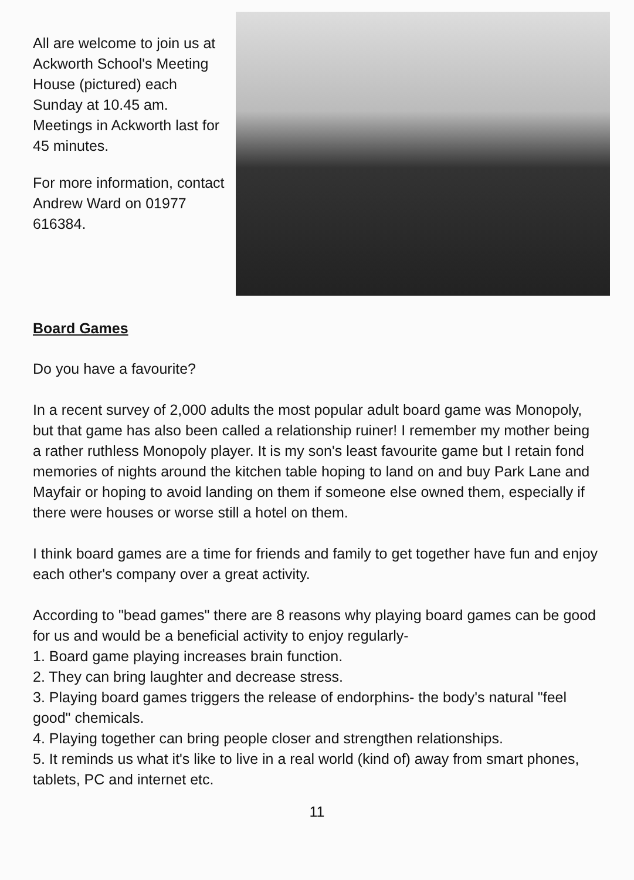All are welcome to join us at Ackworth School's Meeting House (pictured) each Sunday at 10.45 am. Meetings in Ackworth last for 45 minutes.
For more information, contact Andrew Ward on 01977 616384.
Board Games
Do you have a favourite?
In a recent survey of 2,000 adults the most popular adult board game was Monopoly, but that game has also been called a relationship ruiner! I remember my mother being a rather ruthless Monopoly player. It is my son's least favourite game but I retain fond memories of nights around the kitchen table hoping to land on and buy Park Lane and Mayfair or hoping to avoid landing on them if someone else owned them, especially if there were houses or worse still a hotel on them.
I think board games are a time for friends and family to get together have fun and enjoy each other's company over a great activity.
According to "bead games" there are 8 reasons why playing board games can be good for us and would be a beneficial activity to enjoy regularly-
1. Board game playing increases brain function.
2. They can bring laughter and decrease stress.
3. Playing board games triggers the release of endorphins- the body's natural "feel good" chemicals.
4. Playing together can bring people closer and strengthen relationships.
5. It reminds us what it's like to live in a real world (kind of) away from smart phones, tablets, PC and internet etc.
11